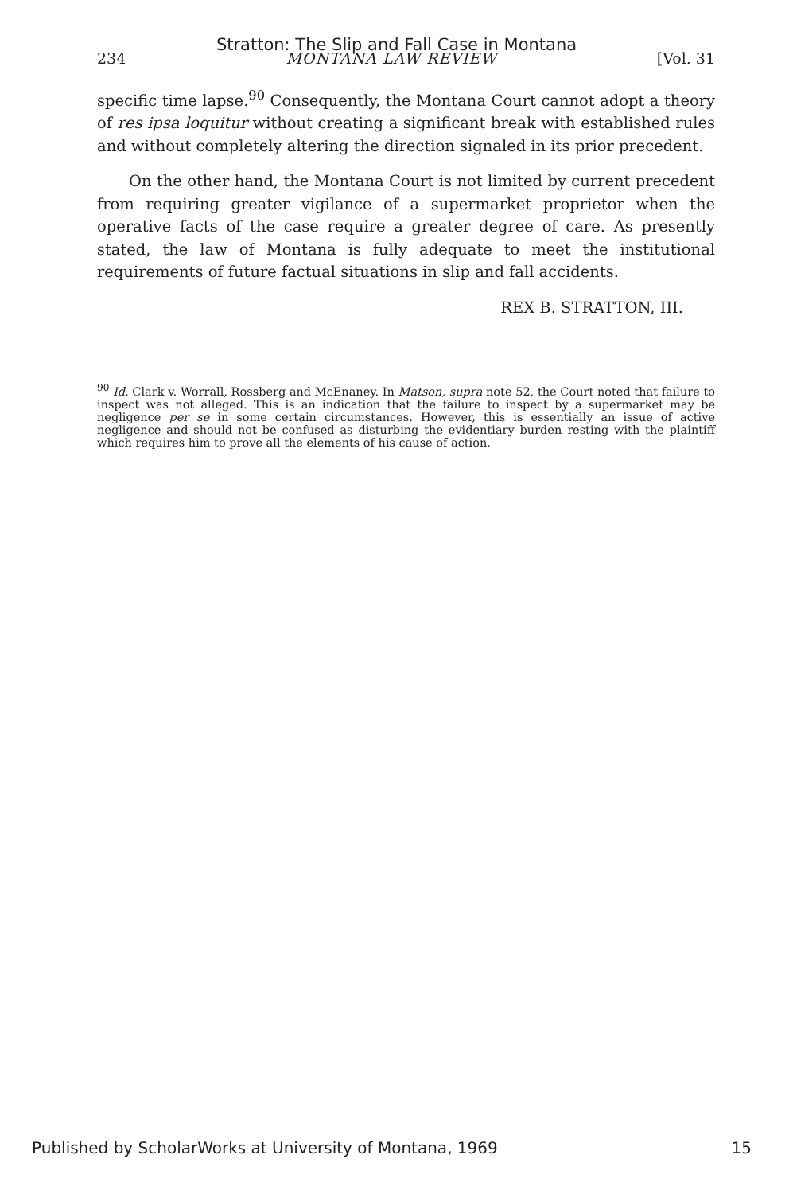Stratton: The Slip and Fall Case in Montana
234 MONTANA LAW REVIEW [Vol. 31
specific time lapse.<sup>90</sup> Consequently, the Montana Court cannot adopt a theory of res ipsa loquitur without creating a significant break with established rules and without completely altering the direction signaled in its prior precedent.
On the other hand, the Montana Court is not limited by current precedent from requiring greater vigilance of a supermarket proprietor when the operative facts of the case require a greater degree of care. As presently stated, the law of Montana is fully adequate to meet the institutional requirements of future factual situations in slip and fall accidents.
REX B. STRATTON, III.
<sup>90</sup> Id. Clark v. Worrall, Rossberg and McEnaney. In Matson, supra note 52, the Court noted that failure to inspect was not alleged. This is an indication that the failure to inspect by a supermarket may be negligence per se in some certain circumstances. However, this is essentially an issue of active negligence and should not be confused as disturbing the evidentiary burden resting with the plaintiff which requires him to prove all the elements of his cause of action.
Published by ScholarWorks at University of Montana, 1969 15